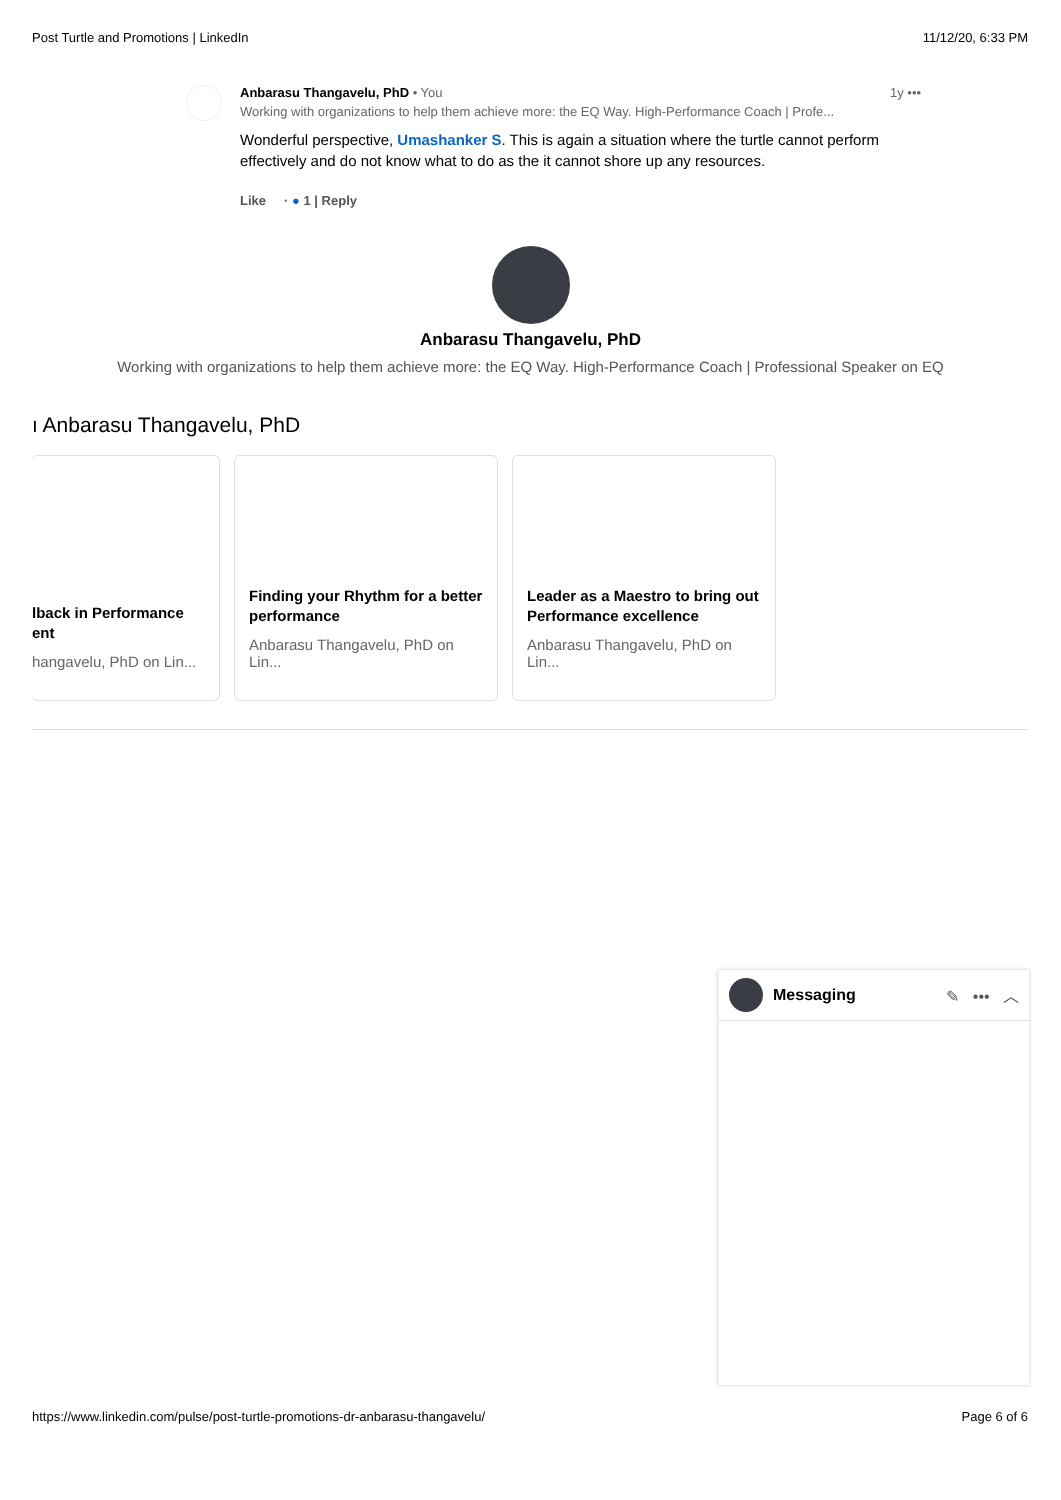Post Turtle and Promotions | LinkedIn 11/12/20, 6:33 PM
Anbarasu Thangavelu, PhD • You 1y •••
Working with organizations to help them achieve more: the EQ Way. High-Performance Coach | Profe...
Wonderful perspective, Umashanker S. This is again a situation where the turtle cannot perform effectively and do not know what to do as the it cannot shore up any resources.
Like · ● 1 | Reply
Anbarasu Thangavelu, PhD
Working with organizations to help them achieve more: the EQ Way. High-Performance Coach | Professional Speaker on EQ
ı Anbarasu Thangavelu, PhD
lback in Performance
ent
hangavelu, PhD on Lin...
Finding your Rhythm for a better performance
Anbarasu Thangavelu, PhD on Lin...
Leader as a Maestro to bring out Performance excellence
Anbarasu Thangavelu, PhD on Lin...
Messaging ✎ ••• ︿
https://www.linkedin.com/pulse/post-turtle-promotions-dr-anbarasu-thangavelu/ Page 6 of 6